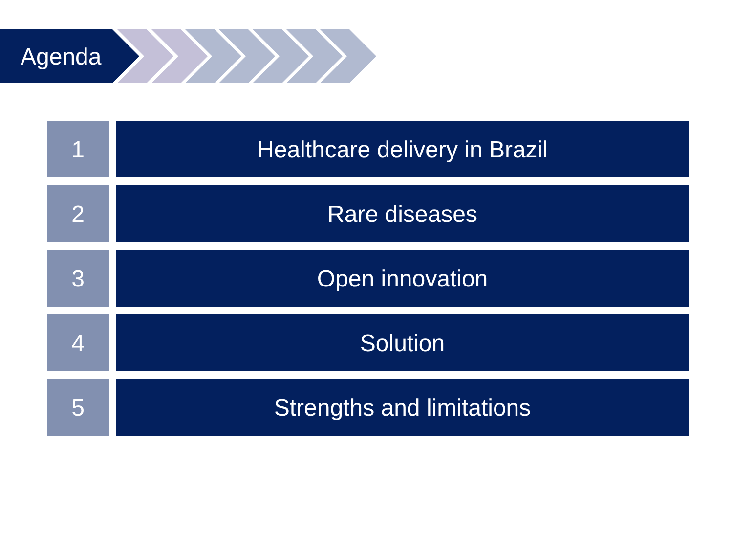Agenda
1 Healthcare delivery in Brazil
2 Rare diseases
3 Open innovation
4 Solution
5 Strengths and limitations